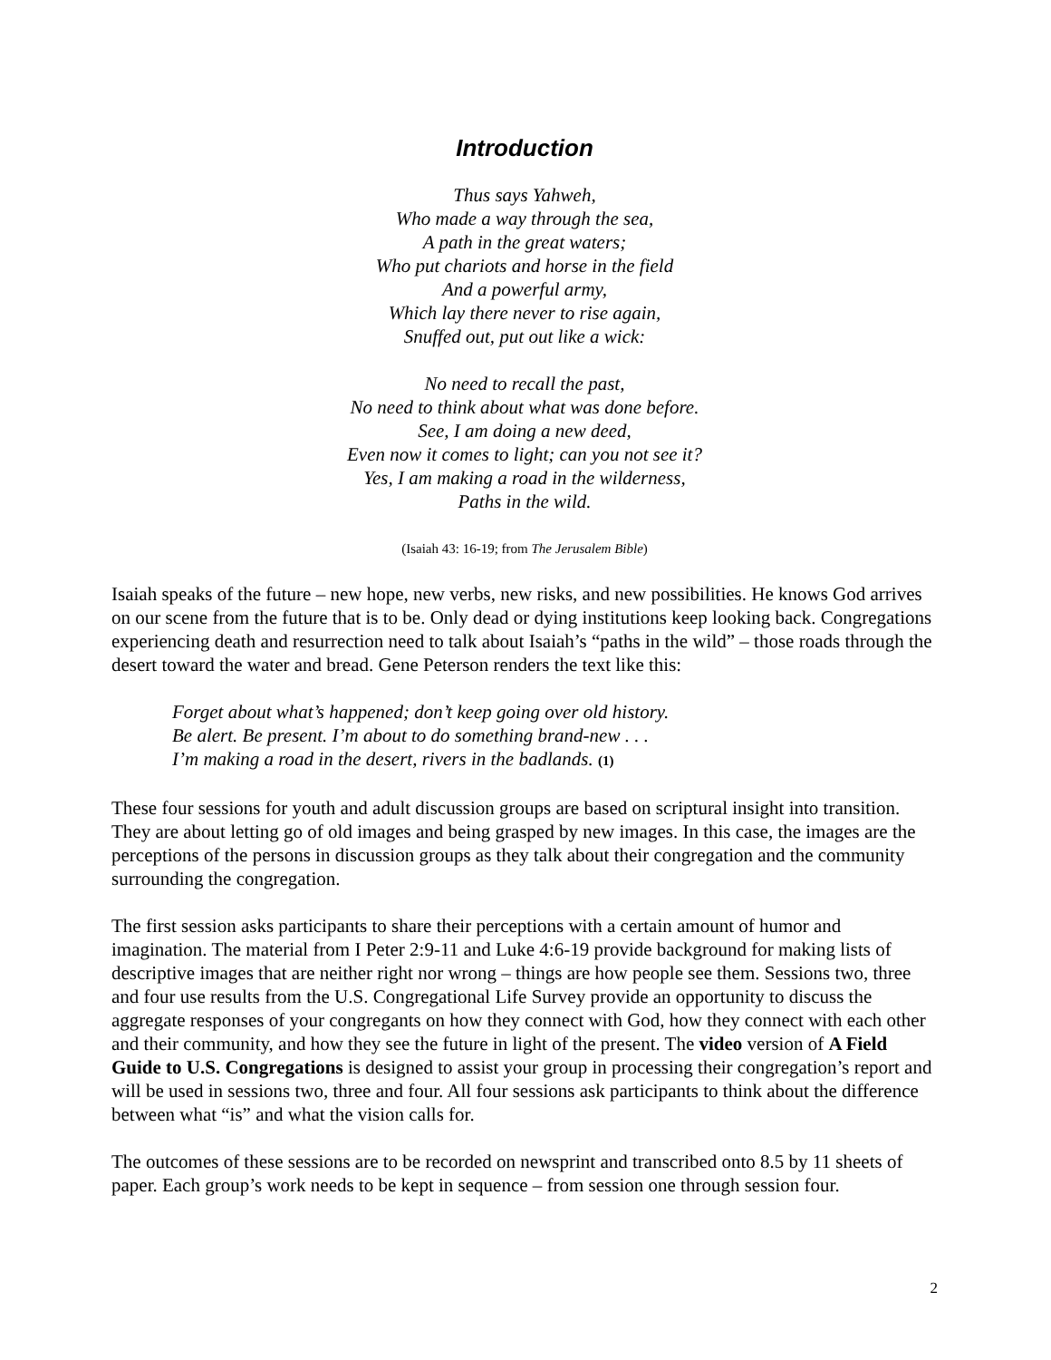Introduction
Thus says Yahweh,
Who made a way through the sea,
A path in the great waters;
Who put chariots and horse in the field
And a powerful army,
Which lay there never to rise again,
Snuffed out, put out like a wick:
No need to recall the past,
No need to think about what was done before.
See, I am doing a new deed,
Even now it comes to light; can you not see it?
Yes, I am making a road in the wilderness,
Paths in the wild.
(Isaiah 43: 16-19; from The Jerusalem Bible)
Isaiah speaks of the future – new hope, new verbs, new risks, and new possibilities. He knows God arrives on our scene from the future that is to be. Only dead or dying institutions keep looking back. Congregations experiencing death and resurrection need to talk about Isaiah’s “paths in the wild” – those roads through the desert toward the water and bread. Gene Peterson renders the text like this:
Forget about what’s happened; don’t keep going over old history.
Be alert. Be present. I’m about to do something brand-new . . .
I’m making a road in the desert, rivers in the badlands. (1)
These four sessions for youth and adult discussion groups are based on scriptural insight into transition. They are about letting go of old images and being grasped by new images. In this case, the images are the perceptions of the persons in discussion groups as they talk about their congregation and the community surrounding the congregation.
The first session asks participants to share their perceptions with a certain amount of humor and imagination. The material from I Peter 2:9-11 and Luke 4:6-19 provide background for making lists of descriptive images that are neither right nor wrong – things are how people see them. Sessions two, three and four use results from the U.S. Congregational Life Survey provide an opportunity to discuss the aggregate responses of your congregants on how they connect with God, how they connect with each other and their community, and how they see the future in light of the present. The video version of A Field Guide to U.S. Congregations is designed to assist your group in processing their congregation’s report and will be used in sessions two, three and four. All four sessions ask participants to think about the difference between what “is” and what the vision calls for.
The outcomes of these sessions are to be recorded on newsprint and transcribed onto 8.5 by 11 sheets of paper. Each group’s work needs to be kept in sequence – from session one through session four.
2